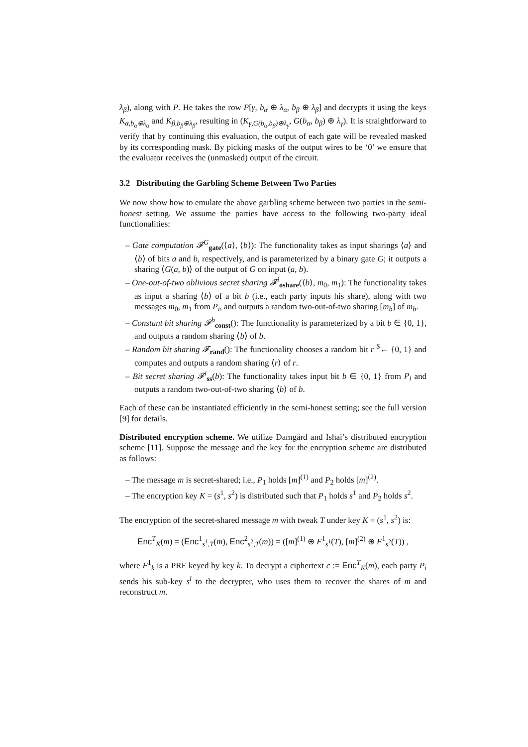λ<sub>β</sub>), along with P. He takes the row P[γ, b<sub>α</sub> ⊕ λ<sub>α</sub>, b<sub>β</sub> ⊕ λ<sub>β</sub>] and decrypts it using the keys K<sub>α,b<sub>α</sub>⊕λ<sub>α</sub></sub> and K<sub>β,b<sub>β</sub>⊕λ<sub>β</sub></sub>, resulting in (K<sub>γ,G(b<sub>α</sub>,b<sub>β</sub>)⊕λ<sub>γ</sub></sub>, G(b<sub>α</sub>, b<sub>β</sub>) ⊕ λ<sub>γ</sub>). It is straightforward to verify that by continuing this evaluation, the output of each gate will be revealed masked by its corresponding mask. By picking masks of the output wires to be ‘0’ we ensure that the evaluator receives the (unmasked) output of the circuit.
3.2 Distributing the Garbling Scheme Between Two Parties
We now show how to emulate the above garbling scheme between two parties in the semi-honest setting. We assume the parties have access to the following two-party ideal functionalities:
– Gate computation 𝓕<sup>G</sup><sub>gate</sub>(⟨a⟩, ⟨b⟩): The functionality takes as input sharings ⟨a⟩ and ⟨b⟩ of bits a and b, respectively, and is parameterized by a binary gate G; it outputs a sharing ⟨G(a, b)⟩ of the output of G on input (a, b).
– One-out-of-two oblivious secret sharing 𝓕<sup>i</sup><sub>oshare</sub>(⟨b⟩, m<sub>0</sub>, m<sub>1</sub>): The functionality takes as input a sharing ⟨b⟩ of a bit b (i.e., each party inputs his share), along with two messages m<sub>0</sub>, m<sub>1</sub> from P<sub>i</sub>, and outputs a random two-out-of-two sharing [m<sub>b</sub>] of m<sub>b</sub>.
– Constant bit sharing 𝓕<sup>b</sup><sub>const</sub>(): The functionality is parameterized by a bit b ∈ {0, 1}, and outputs a random sharing ⟨b⟩ of b.
– Random bit sharing 𝓕<sub>rand</sub>(): The functionality chooses a random bit r <sup>$</sup>← {0, 1} and computes and outputs a random sharing ⟨r⟩ of r.
– Bit secret sharing 𝓕<sup>i</sup><sub>ss</sub>(b): The functionality takes input bit b ∈ {0, 1} from P<sub>i</sub> and outputs a random two-out-of-two sharing ⟨b⟩ of b.
Each of these can be instantiated efficiently in the semi-honest setting; see the full version [9] for details.
Distributed encryption scheme. We utilize Damgård and Ishai’s distributed encryption scheme [11]. Suppose the message and the key for the encryption scheme are distributed as follows:
– The message m is secret-shared; i.e., P<sub>1</sub> holds [m]<sup>(1)</sup> and P<sub>2</sub> holds [m]<sup>(2)</sup>.
– The encryption key K = (s<sup>1</sup>, s<sup>2</sup>) is distributed such that P<sub>1</sub> holds s<sup>1</sup> and P<sub>2</sub> holds s<sup>2</sup>.
The encryption of the secret-shared message m with tweak T under key K = (s<sup>1</sup>, s<sup>2</sup>) is:
Enc<sup>T</sup><sub>K</sub>(m) = (Enc<sup>1</sup><sub>s<sup>1</sup>,T</sub>(m), Enc<sup>2</sup><sub>s<sup>2</sup>,T</sub>(m)) = ([m]<sup>(1)</sup> ⊕ F<sup>1</sup><sub>s<sup>1</sup></sub>(T), [m]<sup>(2)</sup> ⊕ F<sup>1</sup><sub>s<sup>2</sup></sub>(T)) ,
where F<sup>1</sup><sub>k</sub> is a PRF keyed by key k. To decrypt a ciphertext c := Enc<sup>T</sup><sub>K</sub>(m), each party P<sub>i</sub> sends his sub-key s<sup>i</sup> to the decrypter, who uses them to recover the shares of m and reconstruct m.